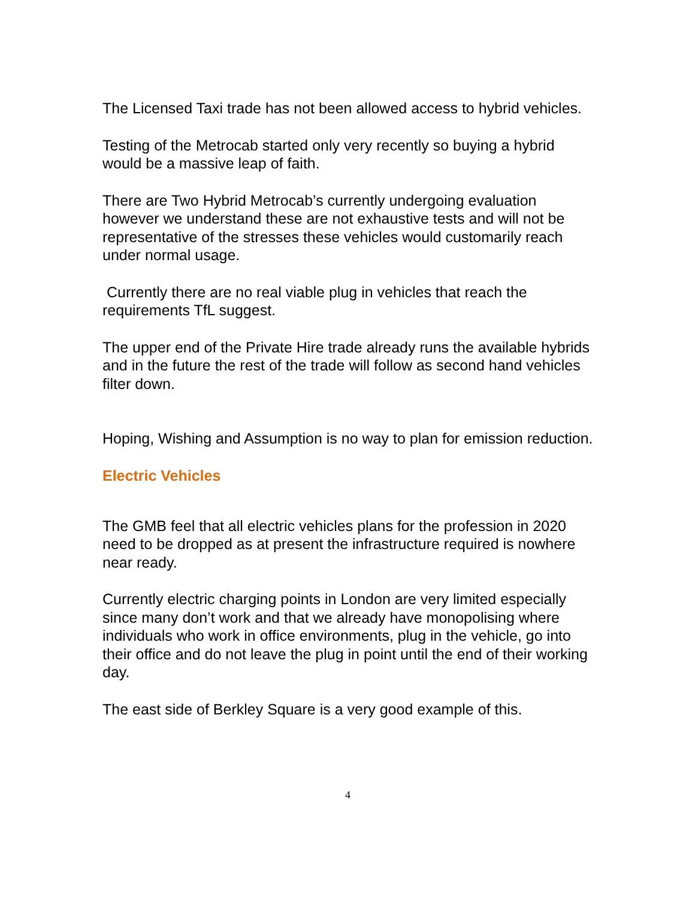The Licensed Taxi trade has not been allowed access to hybrid vehicles.
Testing of the Metrocab started only very recently so buying a hybrid would be a massive leap of faith.
There are Two Hybrid Metrocab’s currently undergoing evaluation however we understand these are not exhaustive tests and will not be representative of the stresses these vehicles would customarily reach under normal usage.
Currently there are no real viable plug in vehicles that reach the requirements TfL suggest.
The upper end of the Private Hire trade already runs the available hybrids and in the future the rest of the trade will follow as second hand vehicles filter down.
Hoping, Wishing and Assumption is no way to plan for emission reduction.
Electric Vehicles
The GMB feel that all electric vehicles plans for the profession in 2020 need to be dropped as at present the infrastructure required is nowhere near ready.
Currently electric charging points in London are very limited especially since many don’t work and that we already have monopolising where individuals who work in office environments, plug in the vehicle, go into their office and do not leave the plug in point until the end of their working day.
The east side of Berkley Square is a very good example of this.
4